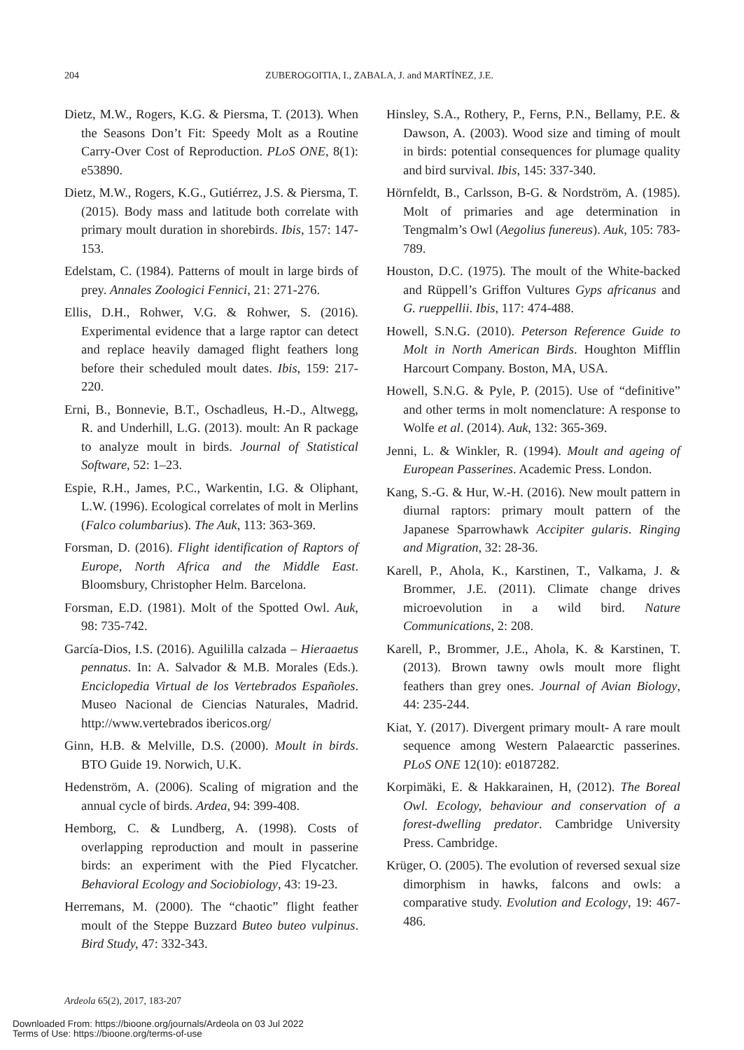204 ZUBEROGOITIA, I., ZABALA, J. and MARTÍNEZ, J.E.
Dietz, M.W., Rogers, K.G. & Piersma, T. (2013). When the Seasons Don’t Fit: Speedy Molt as a Routine Carry-Over Cost of Reproduction. PLoS ONE, 8(1): e53890.
Dietz, M.W., Rogers, K.G., Gutiérrez, J.S. & Piersma, T. (2015). Body mass and latitude both correlate with primary moult duration in shorebirds. Ibis, 157: 147-153.
Edelstam, C. (1984). Patterns of moult in large birds of prey. Annales Zoologici Fennici, 21: 271-276.
Ellis, D.H., Rohwer, V.G. & Rohwer, S. (2016). Experimental evidence that a large raptor can detect and replace heavily damaged flight feathers long before their scheduled moult dates. Ibis, 159: 217-220.
Erni, B., Bonnevie, B.T., Oschadleus, H.-D., Altwegg, R. and Underhill, L.G. (2013). moult: An R package to analyze moult in birds. Journal of Statistical Software, 52: 1–23.
Espie, R.H., James, P.C., Warkentin, I.G. & Oliphant, L.W. (1996). Ecological correlates of molt in Merlins (Falco columbarius). The Auk, 113: 363-369.
Forsman, D. (2016). Flight identification of Raptors of Europe, North Africa and the Middle East. Bloomsbury, Christopher Helm. Barcelona.
Forsman, E.D. (1981). Molt of the Spotted Owl. Auk, 98: 735-742.
García-Dios, I.S. (2016). Aguililla calzada – Hieraaetus pennatus. In: A. Salvador & M.B. Morales (Eds.). Enciclopedia Virtual de los Vertebrados Españoles. Museo Nacional de Ciencias Naturales, Madrid. http://www.vertebrados ibericos.org/
Ginn, H.B. & Melville, D.S. (2000). Moult in birds. BTO Guide 19. Norwich, U.K.
Hedenström, A. (2006). Scaling of migration and the annual cycle of birds. Ardea, 94: 399-408.
Hemborg, C. & Lundberg, A. (1998). Costs of overlapping reproduction and moult in passerine birds: an experiment with the Pied Flycatcher. Behavioral Ecology and Sociobiology, 43: 19-23.
Herremans, M. (2000). The “chaotic” flight feather moult of the Steppe Buzzard Buteo buteo vulpinus. Bird Study, 47: 332-343.
Hinsley, S.A., Rothery, P., Ferns, P.N., Bellamy, P.E. & Dawson, A. (2003). Wood size and timing of moult in birds: potential consequences for plumage quality and bird survival. Ibis, 145: 337-340.
Hörnfeldt, B., Carlsson, B-G. & Nordström, A. (1985). Molt of primaries and age determination in Tengmalm’s Owl (Aegolius funereus). Auk, 105: 783-789.
Houston, D.C. (1975). The moult of the White-backed and Rüppell’s Griffon Vultures Gyps africanus and G. rueppellii. Ibis, 117: 474-488.
Howell, S.N.G. (2010). Peterson Reference Guide to Molt in North American Birds. Houghton Mifflin Harcourt Company. Boston, MA, USA.
Howell, S.N.G. & Pyle, P. (2015). Use of “definitive” and other terms in molt nomenclature: A response to Wolfe et al. (2014). Auk, 132: 365-369.
Jenni, L. & Winkler, R. (1994). Moult and ageing of European Passerines. Academic Press. London.
Kang, S.-G. & Hur, W.-H. (2016). New moult pattern in diurnal raptors: primary moult pattern of the Japanese Sparrowhawk Accipiter gularis. Ringing and Migration, 32: 28-36.
Karell, P., Ahola, K., Karstinen, T., Valkama, J. & Brommer, J.E. (2011). Climate change drives microevolution in a wild bird. Nature Communications, 2: 208.
Karell, P., Brommer, J.E., Ahola, K. & Karstinen, T. (2013). Brown tawny owls moult more flight feathers than grey ones. Journal of Avian Biology, 44: 235-244.
Kiat, Y. (2017). Divergent primary moult- A rare moult sequence among Western Palaearctic passerines. PLoS ONE 12(10): e0187282.
Korpimäki, E. & Hakkarainen, H, (2012). The Boreal Owl. Ecology, behaviour and conservation of a forest-dwelling predator. Cambridge University Press. Cambridge.
Krüger, O. (2005). The evolution of reversed sexual size dimorphism in hawks, falcons and owls: a comparative study. Evolution and Ecology, 19: 467-486.
Ardeola 65(2), 2017, 183-207
Downloaded From: https://bioone.org/journals/Ardeola on 03 Jul 2022
Terms of Use: https://bioone.org/terms-of-use